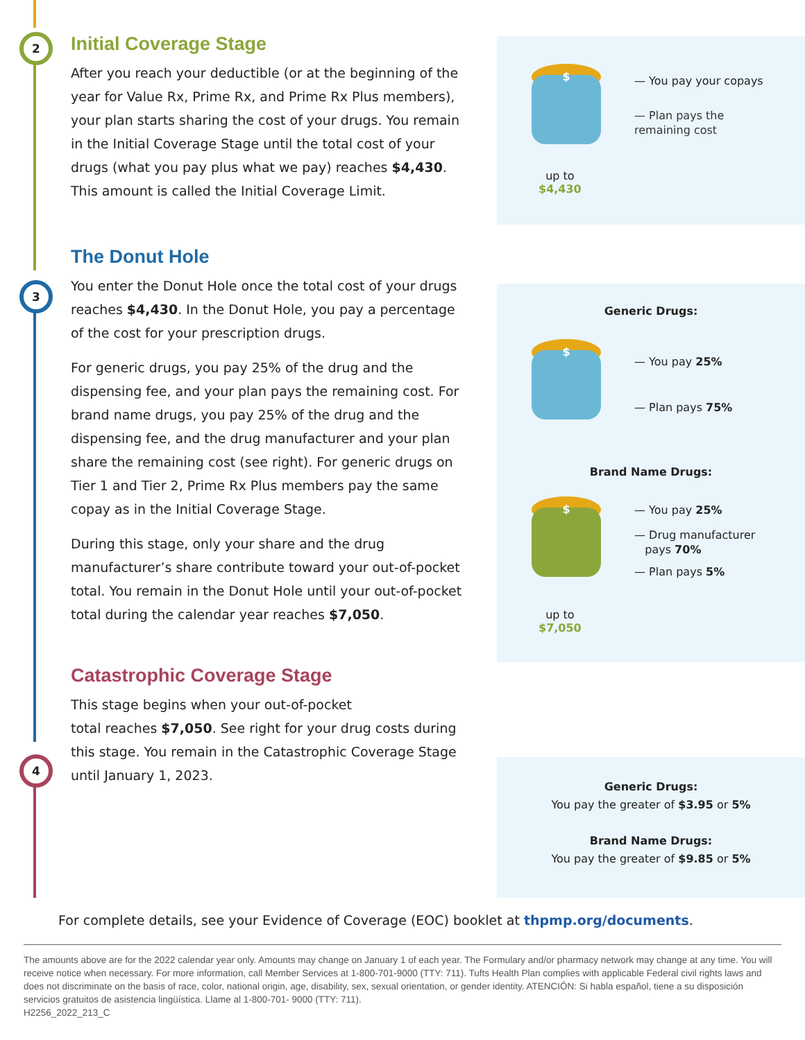2
$
— You pay your copays
— Plan pays the
remaining cost
up to
$4,430
Initial Coverage Stage
After you reach your deductible (or at the beginning of the year for Value Rx, Prime Rx, and Prime Rx Plus members), your plan starts sharing the cost of your drugs. You remain in the Initial Coverage Stage until the total cost of your drugs (what you pay plus what we pay) reaches $4,430. This amount is called the Initial Coverage Limit.
3
Generic Drugs:
$
— You pay 25%
— Plan pays 75%
Brand Name Drugs:
$ — You pay 25%
— Drug manufacturer
pays 70%
— Plan pays 5%
up to
$7,050
The Donut Hole
You enter the Donut Hole once the total cost of your drugs reaches $4,430. In the Donut Hole, you pay a percentage of the cost for your prescription drugs.
For generic drugs, you pay 25% of the drug and the dispensing fee, and your plan pays the remaining cost. For brand name drugs, you pay 25% of the drug and the dispensing fee, and the drug manufacturer and your plan share the remaining cost (see right). For generic drugs on Tier 1 and Tier 2, Prime Rx Plus members pay the same copay as in the Initial Coverage Stage.
During this stage, only your share and the drug manufacturer’s share contribute toward your out-of-pocket total. You remain in the Donut Hole until your out-of-pocket total during the calendar year reaches $7,050.
4
Generic Drugs:
You pay the greater of $3.95 or 5%
Brand Name Drugs:
You pay the greater of $9.85 or 5%
Catastrophic Coverage Stage
This stage begins when your out-of-pocket
total reaches $7,050. See right for your drug costs during this stage. You remain in the Catastrophic Coverage Stage until January 1, 2023.
For complete details, see your Evidence of Coverage (EOC) booklet at thpmp.org/documents.
The amounts above are for the 2022 calendar year only. Amounts may change on January 1 of each year. The Formulary and/or pharmacy network may change at any time. You will receive notice when necessary. For more information, call Member Services at 1-800-701-9000 (TTY: 711). Tufts Health Plan complies with applicable Federal civil rights laws and does not discriminate on the basis of race, color, national origin, age, disability, sex, sexual orientation, or gender identity. ATENCIÓN: Si habla español, tiene a su disposición servicios gratuitos de asistencia lingüística. Llame al 1-800-701- 9000 (TTY: 711).
H2256_2022_213_C